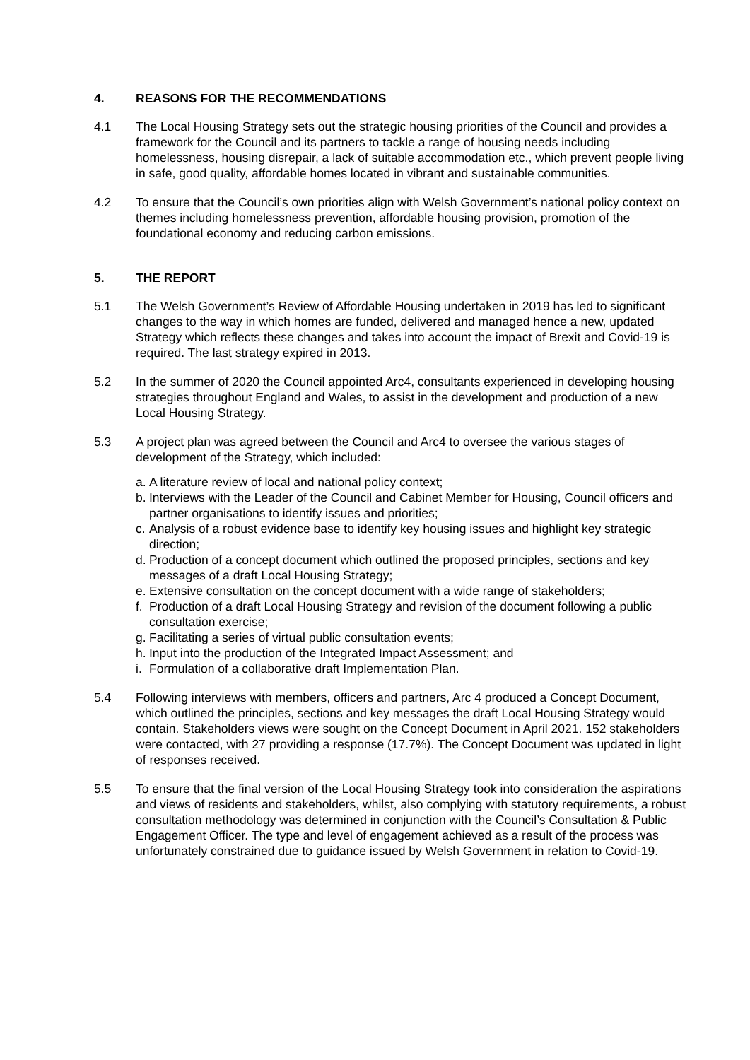4. REASONS FOR THE RECOMMENDATIONS
4.1 The Local Housing Strategy sets out the strategic housing priorities of the Council and provides a framework for the Council and its partners to tackle a range of housing needs including homelessness, housing disrepair, a lack of suitable accommodation etc., which prevent people living in safe, good quality, affordable homes located in vibrant and sustainable communities.
4.2 To ensure that the Council’s own priorities align with Welsh Government’s national policy context on themes including homelessness prevention, affordable housing provision, promotion of the foundational economy and reducing carbon emissions.
5. THE REPORT
5.1 The Welsh Government’s Review of Affordable Housing undertaken in 2019 has led to significant changes to the way in which homes are funded, delivered and managed hence a new, updated Strategy which reflects these changes and takes into account the impact of Brexit and Covid-19 is required. The last strategy expired in 2013.
5.2 In the summer of 2020 the Council appointed Arc4, consultants experienced in developing housing strategies throughout England and Wales, to assist in the development and production of a new Local Housing Strategy.
5.3 A project plan was agreed between the Council and Arc4 to oversee the various stages of development of the Strategy, which included:
a. A literature review of local and national policy context;
b. Interviews with the Leader of the Council and Cabinet Member for Housing, Council officers and partner organisations to identify issues and priorities;
c. Analysis of a robust evidence base to identify key housing issues and highlight key strategic direction;
d. Production of a concept document which outlined the proposed principles, sections and key messages of a draft Local Housing Strategy;
e. Extensive consultation on the concept document with a wide range of stakeholders;
f. Production of a draft Local Housing Strategy and revision of the document following a public consultation exercise;
g. Facilitating a series of virtual public consultation events;
h. Input into the production of the Integrated Impact Assessment; and
i. Formulation of a collaborative draft Implementation Plan.
5.4 Following interviews with members, officers and partners, Arc 4 produced a Concept Document, which outlined the principles, sections and key messages the draft Local Housing Strategy would contain. Stakeholders views were sought on the Concept Document in April 2021. 152 stakeholders were contacted, with 27 providing a response (17.7%). The Concept Document was updated in light of responses received.
5.5 To ensure that the final version of the Local Housing Strategy took into consideration the aspirations and views of residents and stakeholders, whilst, also complying with statutory requirements, a robust consultation methodology was determined in conjunction with the Council’s Consultation & Public Engagement Officer. The type and level of engagement achieved as a result of the process was unfortunately constrained due to guidance issued by Welsh Government in relation to Covid-19.